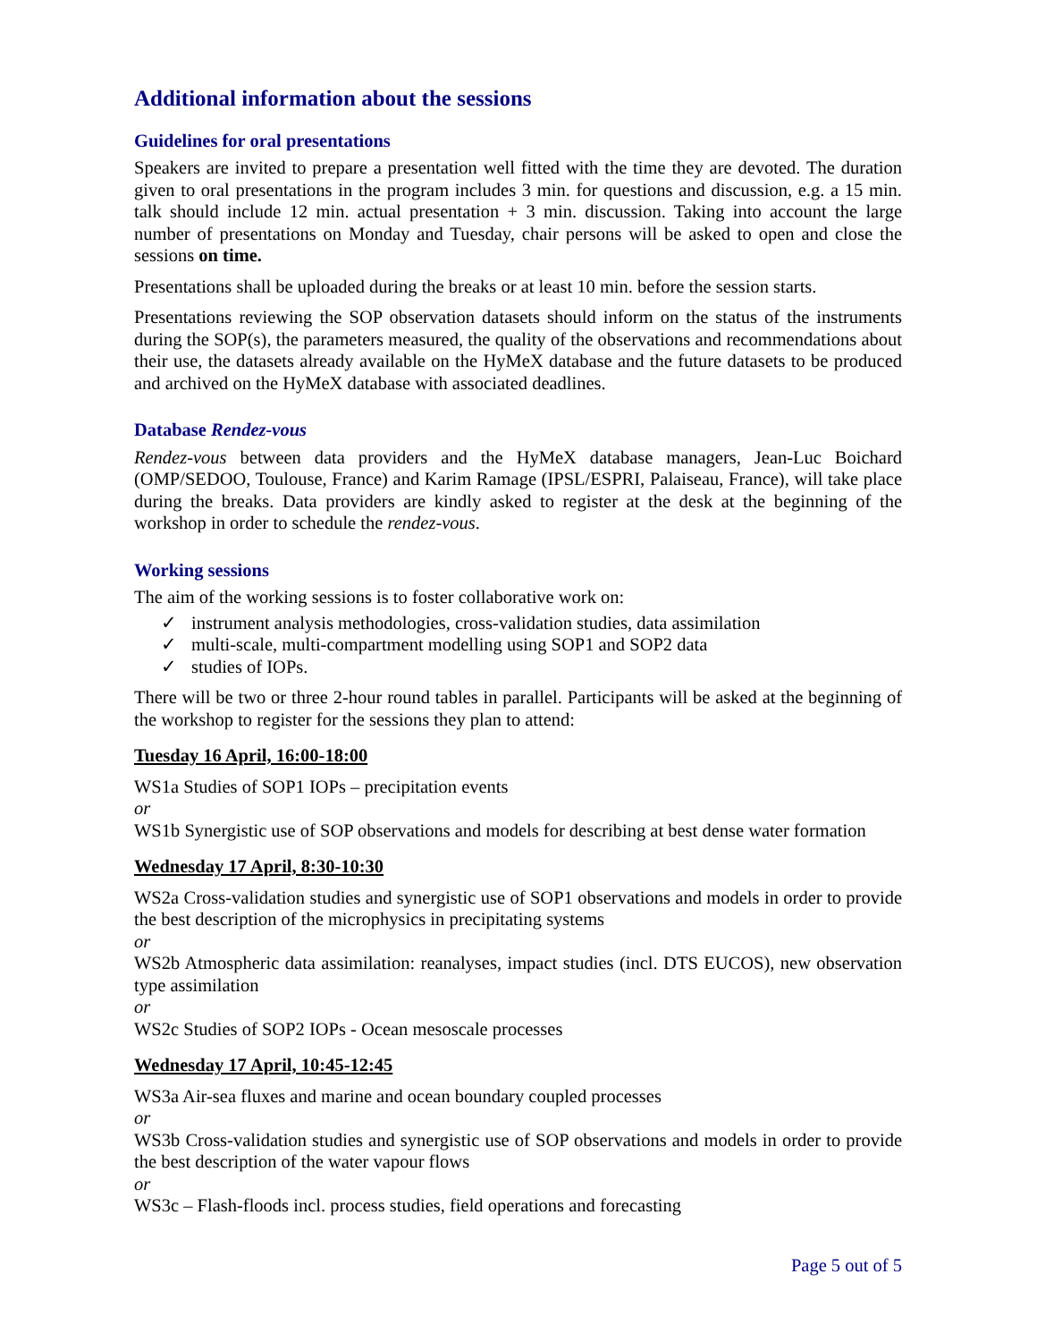Additional information about the sessions
Guidelines for oral presentations
Speakers are invited to prepare a presentation well fitted with the time they are devoted. The duration given to oral presentations in the program includes 3 min. for questions and discussion, e.g. a 15 min. talk should include 12 min. actual presentation + 3 min. discussion. Taking into account the large number of presentations on Monday and Tuesday, chair persons will be asked to open and close the sessions on time.
Presentations shall be uploaded during the breaks or at least 10 min. before the session starts.
Presentations reviewing the SOP observation datasets should inform on the status of the instruments during the SOP(s), the parameters measured, the quality of the observations and recommendations about their use, the datasets already available on the HyMeX database and the future datasets to be produced and archived on the HyMeX database with associated deadlines.
Database Rendez-vous
Rendez-vous between data providers and the HyMeX database managers, Jean-Luc Boichard (OMP/SEDOO, Toulouse, France) and Karim Ramage (IPSL/ESPRI, Palaiseau, France), will take place during the breaks. Data providers are kindly asked to register at the desk at the beginning of the workshop in order to schedule the rendez-vous.
Working sessions
The aim of the working sessions is to foster collaborative work on:
✓ instrument analysis methodologies, cross-validation studies, data assimilation
✓ multi-scale, multi-compartment modelling using SOP1 and SOP2 data
✓ studies of IOPs.
There will be two or three 2-hour round tables in parallel. Participants will be asked at the beginning of the workshop to register for the sessions they plan to attend:
Tuesday 16 April, 16:00-18:00
WS1a Studies of SOP1 IOPs – precipitation events
or
WS1b Synergistic use of SOP observations and models for describing at best dense water formation
Wednesday 17 April, 8:30-10:30
WS2a Cross-validation studies and synergistic use of SOP1 observations and models in order to provide the best description of the microphysics in precipitating systems
or
WS2b Atmospheric data assimilation: reanalyses, impact studies (incl. DTS EUCOS), new observation type assimilation
or
WS2c Studies of SOP2 IOPs - Ocean mesoscale processes
Wednesday 17 April, 10:45-12:45
WS3a Air-sea fluxes and marine and ocean boundary coupled processes
or
WS3b Cross-validation studies and synergistic use of SOP observations and models in order to provide the best description of the water vapour flows
or
WS3c – Flash-floods incl. process studies, field operations and forecasting
Page 5 out of 5